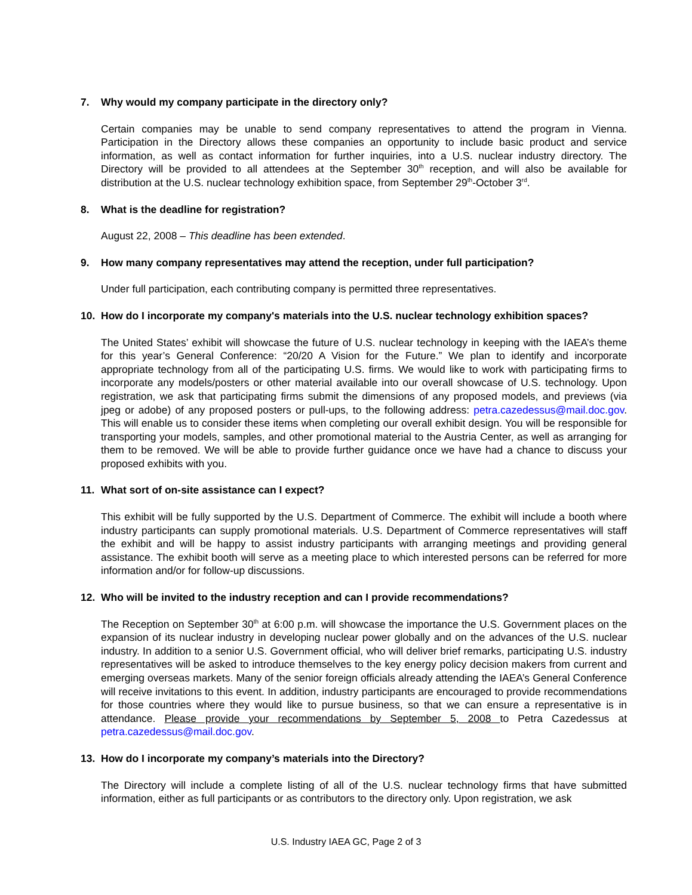7. Why would my company participate in the directory only?
Certain companies may be unable to send company representatives to attend the program in Vienna. Participation in the Directory allows these companies an opportunity to include basic product and service information, as well as contact information for further inquiries, into a U.S. nuclear industry directory. The Directory will be provided to all attendees at the September 30<sup>th</sup> reception, and will also be available for distribution at the U.S. nuclear technology exhibition space, from September 29<sup>th</sup>-October 3<sup>rd</sup>.
8. What is the deadline for registration?
August 22, 2008 – This deadline has been extended.
9. How many company representatives may attend the reception, under full participation?
Under full participation, each contributing company is permitted three representatives.
10. How do I incorporate my company's materials into the U.S. nuclear technology exhibition spaces?
The United States’ exhibit will showcase the future of U.S. nuclear technology in keeping with the IAEA’s theme for this year’s General Conference: “20/20 A Vision for the Future.” We plan to identify and incorporate appropriate technology from all of the participating U.S. firms. We would like to work with participating firms to incorporate any models/posters or other material available into our overall showcase of U.S. technology. Upon registration, we ask that participating firms submit the dimensions of any proposed models, and previews (via jpeg or adobe) of any proposed posters or pull-ups, to the following address: petra.cazedessus@mail.doc.gov. This will enable us to consider these items when completing our overall exhibit design. You will be responsible for transporting your models, samples, and other promotional material to the Austria Center, as well as arranging for them to be removed. We will be able to provide further guidance once we have had a chance to discuss your proposed exhibits with you.
11. What sort of on-site assistance can I expect?
This exhibit will be fully supported by the U.S. Department of Commerce. The exhibit will include a booth where industry participants can supply promotional materials. U.S. Department of Commerce representatives will staff the exhibit and will be happy to assist industry participants with arranging meetings and providing general assistance. The exhibit booth will serve as a meeting place to which interested persons can be referred for more information and/or for follow-up discussions.
12. Who will be invited to the industry reception and can I provide recommendations?
The Reception on September 30<sup>th</sup> at 6:00 p.m. will showcase the importance the U.S. Government places on the expansion of its nuclear industry in developing nuclear power globally and on the advances of the U.S. nuclear industry. In addition to a senior U.S. Government official, who will deliver brief remarks, participating U.S. industry representatives will be asked to introduce themselves to the key energy policy decision makers from current and emerging overseas markets. Many of the senior foreign officials already attending the IAEA’s General Conference will receive invitations to this event. In addition, industry participants are encouraged to provide recommendations for those countries where they would like to pursue business, so that we can ensure a representative is in attendance. Please provide your recommendations by September 5, 2008 to Petra Cazedessus at petra.cazedessus@mail.doc.gov.
13. How do I incorporate my company’s materials into the Directory?
The Directory will include a complete listing of all of the U.S. nuclear technology firms that have submitted information, either as full participants or as contributors to the directory only. Upon registration, we ask
U.S. Industry IAEA GC, Page 2 of 3